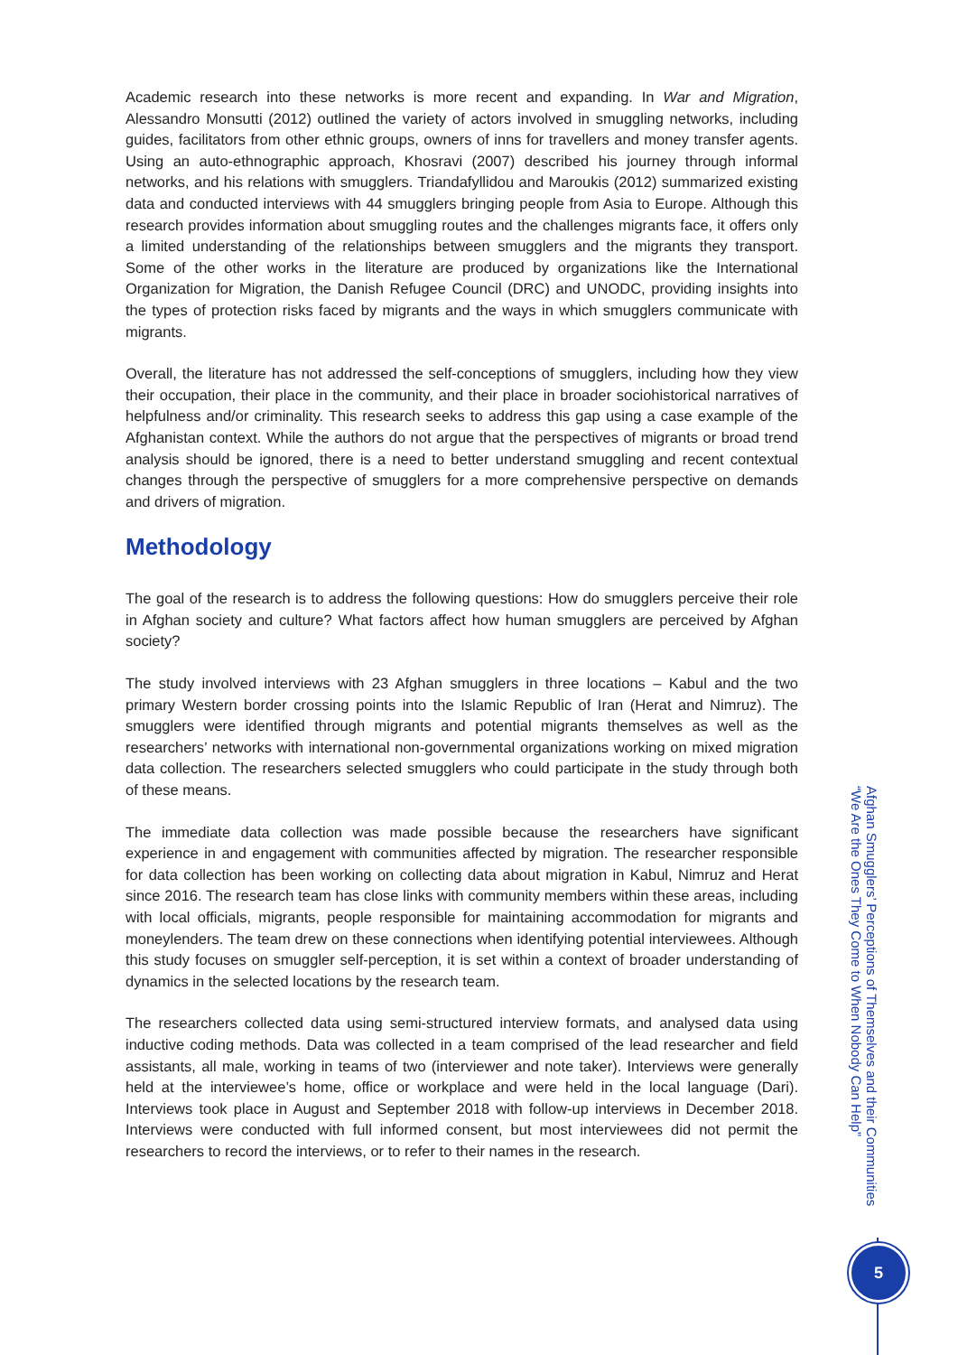Academic research into these networks is more recent and expanding. In War and Migration, Alessandro Monsutti (2012) outlined the variety of actors involved in smuggling networks, including guides, facilitators from other ethnic groups, owners of inns for travellers and money transfer agents. Using an auto-ethnographic approach, Khosravi (2007) described his journey through informal networks, and his relations with smugglers. Triandafyllidou and Maroukis (2012) summarized existing data and conducted interviews with 44 smugglers bringing people from Asia to Europe. Although this research provides information about smuggling routes and the challenges migrants face, it offers only a limited understanding of the relationships between smugglers and the migrants they transport. Some of the other works in the literature are produced by organizations like the International Organization for Migration, the Danish Refugee Council (DRC) and UNODC, providing insights into the types of protection risks faced by migrants and the ways in which smugglers communicate with migrants.
Overall, the literature has not addressed the self-conceptions of smugglers, including how they view their occupation, their place in the community, and their place in broader sociohistorical narratives of helpfulness and/or criminality. This research seeks to address this gap using a case example of the Afghanistan context. While the authors do not argue that the perspectives of migrants or broad trend analysis should be ignored, there is a need to better understand smuggling and recent contextual changes through the perspective of smugglers for a more comprehensive perspective on demands and drivers of migration.
Methodology
The goal of the research is to address the following questions: How do smugglers perceive their role in Afghan society and culture? What factors affect how human smugglers are perceived by Afghan society?
The study involved interviews with 23 Afghan smugglers in three locations – Kabul and the two primary Western border crossing points into the Islamic Republic of Iran (Herat and Nimruz). The smugglers were identified through migrants and potential migrants themselves as well as the researchers’ networks with international non-governmental organizations working on mixed migration data collection. The researchers selected smugglers who could participate in the study through both of these means.
The immediate data collection was made possible because the researchers have significant experience in and engagement with communities affected by migration. The researcher responsible for data collection has been working on collecting data about migration in Kabul, Nimruz and Herat since 2016. The research team has close links with community members within these areas, including with local officials, migrants, people responsible for maintaining accommodation for migrants and moneylenders. The team drew on these connections when identifying potential interviewees. Although this study focuses on smuggler self-perception, it is set within a context of broader understanding of dynamics in the selected locations by the research team.
The researchers collected data using semi-structured interview formats, and analysed data using inductive coding methods. Data was collected in a team comprised of the lead researcher and field assistants, all male, working in teams of two (interviewer and note taker). Interviews were generally held at the interviewee’s home, office or workplace and were held in the local language (Dari). Interviews took place in August and September 2018 with follow-up interviews in December 2018. Interviews were conducted with full informed consent, but most interviewees did not permit the researchers to record the interviews, or to refer to their names in the research.
“We Are the Ones They Come to When Nobody Can Help”
Afghan Smugglers’ Perceptions of Themselves and their Communities
5